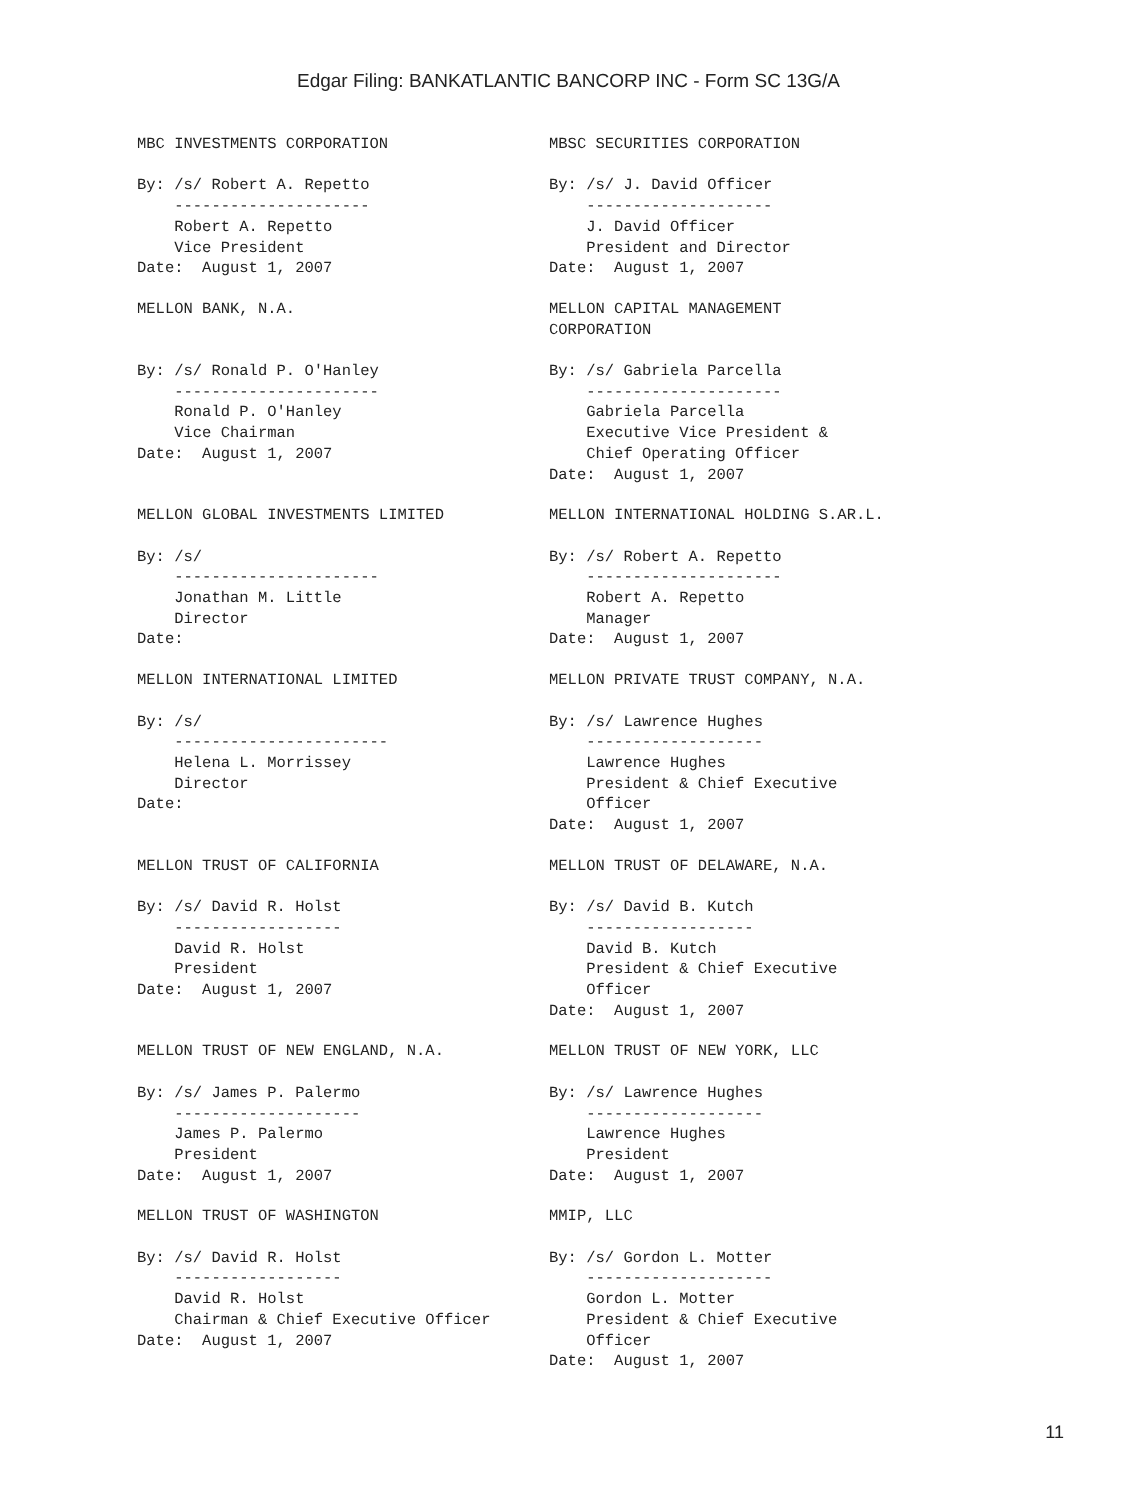Edgar Filing: BANKATLANTIC BANCORP INC - Form SC 13G/A
MBC INVESTMENTS CORPORATION

By: /s/ Robert A. Repetto
    ---------------------
    Robert A. Repetto
    Vice President
Date:  August 1, 2007
MBSC SECURITIES CORPORATION

By: /s/ J. David Officer
    --------------------
    J. David Officer
    President and Director
Date:  August 1, 2007
MELLON BANK, N.A.


By: /s/ Ronald P. O'Hanley
    ----------------------
    Ronald P. O'Hanley
    Vice Chairman
Date:  August 1, 2007
MELLON CAPITAL MANAGEMENT
CORPORATION

By: /s/ Gabriela Parcella
    ---------------------
    Gabriela Parcella
    Executive Vice President &
    Chief Operating Officer
Date:  August 1, 2007
MELLON GLOBAL INVESTMENTS LIMITED

By: /s/
    ----------------------
    Jonathan M. Little
    Director
Date:
MELLON INTERNATIONAL HOLDING S.AR.L.

By: /s/ Robert A. Repetto
    ---------------------
    Robert A. Repetto
    Manager
Date:  August 1, 2007
MELLON INTERNATIONAL LIMITED

By: /s/
    -----------------------
    Helena L. Morrissey
    Director
Date:
MELLON PRIVATE TRUST COMPANY, N.A.

By: /s/ Lawrence Hughes
    -------------------
    Lawrence Hughes
    President & Chief Executive
    Officer
Date:  August 1, 2007
MELLON TRUST OF CALIFORNIA

By: /s/ David R. Holst
    ------------------
    David R. Holst
    President
Date:  August 1, 2007
MELLON TRUST OF DELAWARE, N.A.

By: /s/ David B. Kutch
    ------------------
    David B. Kutch
    President & Chief Executive
    Officer
Date:  August 1, 2007
MELLON TRUST OF NEW ENGLAND, N.A.

By: /s/ James P. Palermo
    --------------------
    James P. Palermo
    President
Date:  August 1, 2007
MELLON TRUST OF NEW YORK, LLC

By: /s/ Lawrence Hughes
    -------------------
    Lawrence Hughes
    President
Date:  August 1, 2007
MELLON TRUST OF WASHINGTON

By: /s/ David R. Holst
    ------------------
    David R. Holst
    Chairman & Chief Executive Officer
Date:  August 1, 2007
MMIP, LLC

By: /s/ Gordon L. Motter
    --------------------
    Gordon L. Motter
    President & Chief Executive
    Officer
Date:  August 1, 2007
11